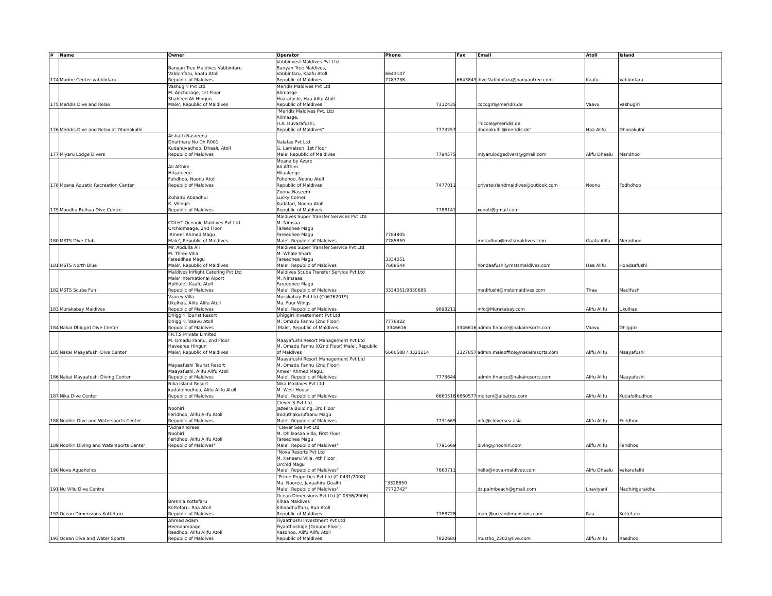| # | Name | Owner | Operator | Phone | Fax | Email | Atoll | Island |
| --- | --- | --- | --- | --- | --- | --- | --- | --- |
| 174 | Marine Center vabbinfaru | Banyan Tree Maldives Vabbinfaru Vabbinfaru, kaafu Atoll Republic of Maldives | Vabbinvest Maldives Pvt Ltd Banyan Tree Maldives, Vabbinfaru, Kaafu Atoll Republic of Maldives | 6643147 7783738 | 6643843 | dive-Vabbinfaru@banyantree.com | Kaafu | Vabbinfaru |
| 175 | Meridis Dive and Relax | Vashugiri Pvt Ltd M. Anchorage, 1st Floor Shaheed Ali Hingun Male', Republic of Maldives | Meridis Maldives Pvt Ltd Alimasge Hoarafushi, Haa Alifu Atoll Republic of Maldives | 7332435 | | cocogiri@meridis.de | Vaavu | Vashugiri |
| 176 | Meridis Dive and Relax at Dhonakulhi | | "Meridis Maldives Pvt. Ltd Alimasge, H.A. Huvarafushi, Republic of Maldives" | 7773257 | | "nicole@meridis.de dhonakulhi@meridis.de" | Haa Alifu | Dhonakulhi |
| 177 | Miyaru Lodge Divers | Aishath Nasreena Dhaftharu No Dh R001 Kudahuvadhoo, Dhaalu Atoll Republic of Maldives | Nalafas Pvt Ltd G. Lamaison, 1st Floor Male' Republic of Maldives | 7794575 | | miyarulodgedivers@gmail.com | Alifu Dhaalu | Mandhoo |
| 178 | Moana Aquatic Recreation Center | Ali Afthim Hilaaleege Fohdhoo, Noonu Atoll Republic of Maldives | Moana by Azure Ali Afthim Hilaaleege Fohdhoo, Noonu Atoll Republic of Maldives | 7477011 | | privateislandmaldives@outlook.com | Noonu | Fodhdhoo |
| 179 | Moodhu Bulhaa Dive Centre | Zuhairu Abaadhui K. Vilingili Republic of Maldives | Zoona Naseem Lucky Corner Kudafari, Noonu Atoll Republic of Maldives | 7788141 | | xoonti@gmail.com | | |
| 180 | MSTS Dive Club | CDLHT Oceanic Maldives Pvt Ltd Orchidmaage, 2nd Floor Ameer Ahmed Magu Male', Republic of Maldives | Maldives Super Transfer Services Pvt Ltd M. Nimsaa Fareedhee Magu Fareedhee Magu Male', Republic of Maldives | 7784805 7785859 | | meradhoo@mstsmaldives.com | Gaafu Alifu | Meradhoo |
| 181 | MSTS North Blue | Mr. Abdulla Ali M. Three Villa Fareedhee Magu Male', Republic of Maldives | Maldives Super Transfer Service Pvt Ltd M. Whale Shark Fareedhee Magu Male', Republic of Maldives | 3334051 7668544 | | hondaafushi@mstsmaldives.com | Haa Alifu | Hondaafushi |
| 182 | MSTS Scuba Fun | Maldives Inflight Catering Pvt Ltd Male' International Aiport Hulhule', Kaafu Atoll Republic of Maldives | Maldives Scuba Transfer Service Pvt Ltd M. Nimsaaa Fareedhee Magu Male', Republic of Maldives | 3334051/9830685 | | madifushi@mstsmaldives.com | Thaa | Madifushi |
| 183 | Murakabay Maldives | Vaarey Villa Ukulhas, Alifu Alifu Atoll Republic of Maldives | Murakabay Pvt Ltd (C06762019) Ma. Four Wings Male', Republic of Maldives | 9898211 | | info@Murakabay.com | Alifu Alifu | Ukulhas |
| 184 | Nakai Dhiggiri Dive Center | Dhiggiri Tourist Resort Dhiggiri, Vaavu Atoll Republic of Maldives | Dhiggiri Investement Pvt Ltd M. Omadu Fannu (2nd Floor) Male', Republic of Maldives | 7776822 3346616 | 3346616 | admin.finance@nakairesorts.com | Vaavu | Dhiggiri |
| 185 | Nakai Maayafushi Dive Center | I.R.T.S Private Limited M. Omadu Fannu, 2nd Floor Haveeree Hingun Male', Republic of Maldives | Maayafushi Resort Management Pvt Ltd M. Omadu Fannu (02nd Floor) Male', Republic of Maldives | 6660588 / 3323214 | 3327857 | admin.maleoffice@nakairesorts.com | Alifu Alifu | Maayafushi |
| 186 | Nakai Mayaafushi Diving Center | Mayaafushi Tourist Resort Maayafushi, Alifu Alifu Atoll Republic of Maldives | Maayafushi Resort Management Pvt Ltd M. Omadu Fannu (2nd Floor) Ameer Ahmed Magu, Male', Republic of Maldives | 7773644 | | admin.finance@nakairesorts.com | Alifu Alifu | Maayafushi |
| 187 | Nika Dive Center | Nika Island Resort kudafolhudhoo, Alifu Alifu Atoll Republic of Maldives | Nika Maldives Pvt Ltd M. West House Male', Republic of Maldives | 6660516 | 6660577 | molteni@albatros.com | Alifu Alifu | Kudafolhudhoo |
| 188 | Noohiri Dive and Watersports Center | Noohiri Feridhoo, Alifu Alifu Atoll Republic of Maldives | Clever S Pvt Ltd Jazeera Building, 3rd Floor Boduthakurufaanu Magu Male', Republic of Maldives | 7731669 | | info@cleversea.asia | Alifu Alifu | Feridhoo |
| 189 | Noohiri Diving and Watersports Center | "Adnan Idrees Noohiri Feridhoo, Alifu Alifu Atoll Republic of Maldives" | "Clever Sea Pvt Ltd M. Dhilaasaa Villa, First Floor Fareedhee Magu Male', Republic of Maldives" | 7791669 | | diving@noohiri.com | Alifu Alifu | Feridhoo |
| 190 | Nova Aquaholics | | "Nova Resorts Pvt Ltd M. Kaneeru Villa, 4th Floor Orchid Magu Male', Republic of Maldives" | 7660711 | | hello@nova-maldives.com | Alifu Dhaalu | Vakarufalhi |
| 191 | Nu Villu Dive Centre | | "Prime Properties Pvt Ltd (C-0431/2008) Ma. Nooree, Javaahiru Goalhi Male', Republic of Maldives" | "3328850 7772742" | | ds.palmbeach@gmail.com | Lhaviyani | Madhiriguraidhu |
| 192 | Ocean Dimensions Kottefaru | Brennia Kottefaru Kottefaru, Raa Atoll Republic of Maldives | Ocean Dimensions Pvt Ltd (C-0336/2006) Kihaa Maldives Kihaadhuffaru, Baa Atoll Republic of Maldives | 7788728 | | marc@oceandimensions.com | Raa | Kottefaru |
| 193 | Ocean Dive and Water Sports | Ahmed Adam Heenaamaage Rasdhoo, Alifu Alifu Atoll Republic of Maldives | Fiyaathoshi Investment Pvt Ltd Fiyaathoshige (Ground Floor) Rasdhoo, Alifu Alifu Atoll Republic of Maldives | 7822680 | | mustho_2302@live.com | Alifu Alifu | Rasdhoo |